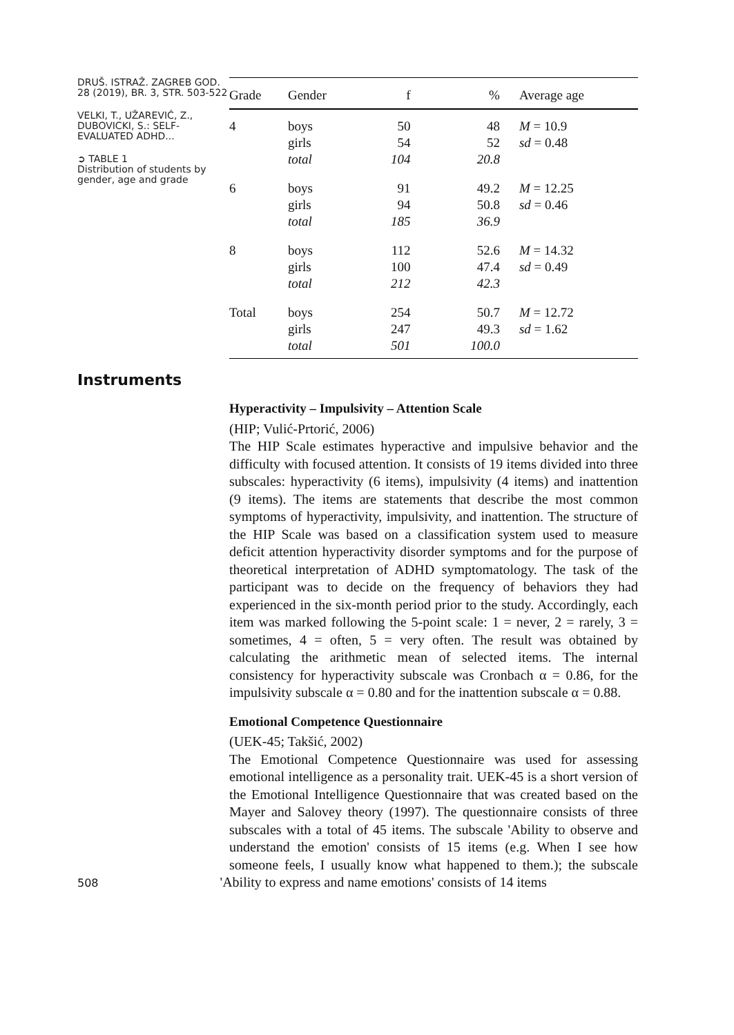DRUŠ. ISTRAŽ. ZAGREB GOD. 28 (2019), BR. 3, STR. 503-522
VELKI, T., UŽAREVIĆ, Z., DUBOVICKI, S.: SELF-EVALUATED ADHD...
➲ TABLE 1
Distribution of students by gender, age and grade
| Grade | Gender | f | % | Average age |
| --- | --- | --- | --- | --- |
| 4 | boys girls total | 50 54 104 | 48 52 20.8 | M = 10.9 sd = 0.48 |
| 6 | boys girls total | 91 94 185 | 49.2 50.8 36.9 | M = 12.25 sd = 0.46 |
| 8 | boys girls total | 112 100 212 | 52.6 47.4 42.3 | M = 14.32 sd = 0.49 |
| Total | boys girls total | 254 247 501 | 50.7 49.3 100.0 | M = 12.72 sd = 1.62 |
Instruments
Hyperactivity – Impulsivity – Attention Scale
(HIP; Vulić-Prtorić, 2006)
The HIP Scale estimates hyperactive and impulsive behavior and the difficulty with focused attention. It consists of 19 items divided into three subscales: hyperactivity (6 items), impulsivity (4 items) and inattention (9 items). The items are statements that describe the most common symptoms of hyperactivity, impulsivity, and inattention. The structure of the HIP Scale was based on a classification system used to measure deficit attention hyperactivity disorder symptoms and for the purpose of theoretical interpretation of ADHD symptomatology. The task of the participant was to decide on the frequency of behaviors they had experienced in the six-month period prior to the study. Accordingly, each item was marked following the 5-point scale: 1 = never, 2 = rarely, 3 = sometimes, 4 = often, 5 = very often. The result was obtained by calculating the arithmetic mean of selected items. The internal consistency for hyperactivity subscale was Cronbach α = 0.86, for the impulsivity subscale α = 0.80 and for the inattention subscale α = 0.88.
Emotional Competence Questionnaire
(UEK-45; Takšić, 2002)
The Emotional Competence Questionnaire was used for assessing emotional intelligence as a personality trait. UEK-45 is a short version of the Emotional Intelligence Questionnaire that was created based on the Mayer and Salovey theory (1997). The questionnaire consists of three subscales with a total of 45 items. The subscale 'Ability to observe and understand the emotion' consists of 15 items (e.g. When I see how someone feels, I usually know what happened to them.); the subscale 508 'Ability to express and name emotions' consists of 14 items